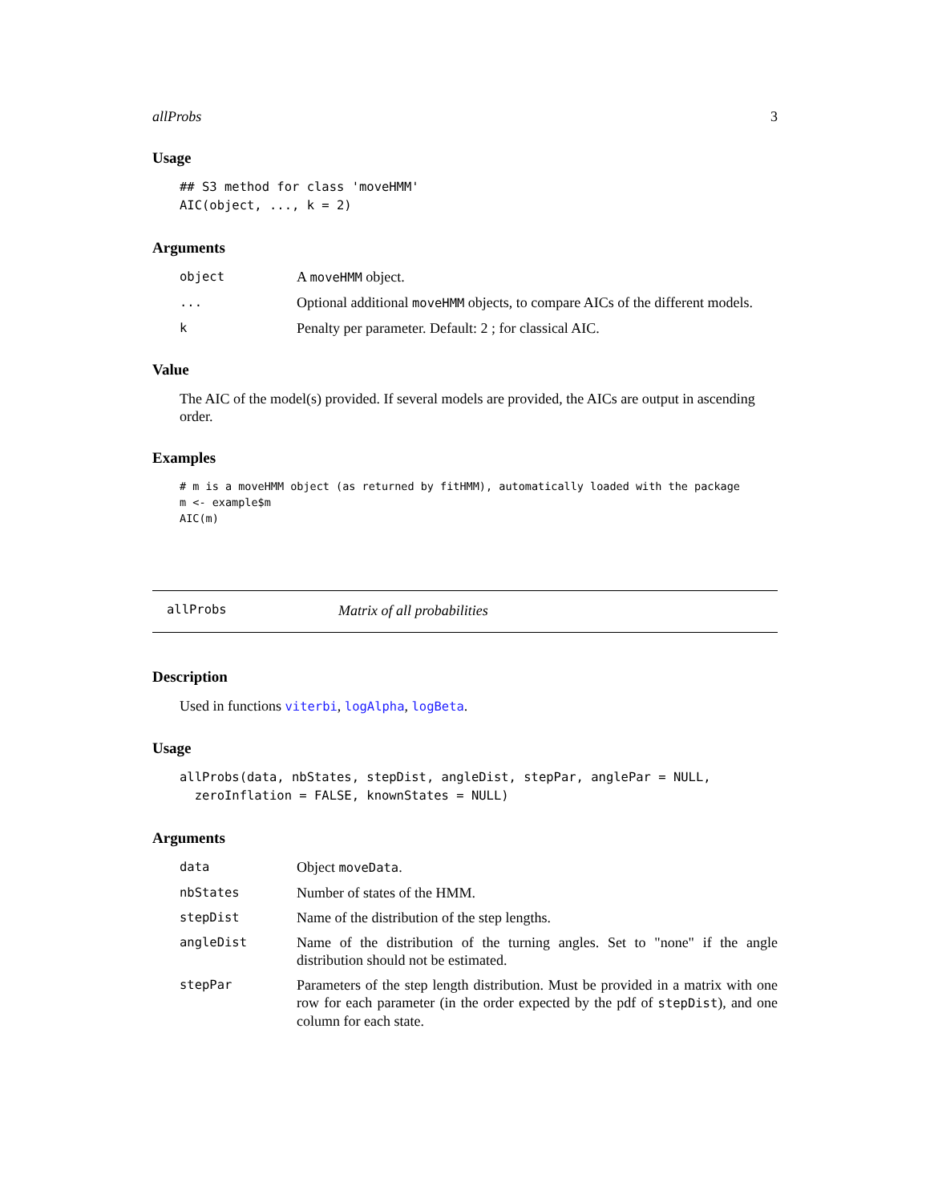allProbs 3
Usage
## S3 method for class 'moveHMM' AIC(object, ..., k = 2)
Arguments
object
A moveHMM object.
...
Optional additional moveHMM objects, to compare AICs of the different models.
k
Penalty per parameter. Default: 2 ; for classical AIC.
Value
The AIC of the model(s) provided. If several models are provided, the AICs are output in ascending order.
Examples
# m is a moveHMM object (as returned by fitHMM), automatically loaded with the package m <- example$m AIC(m)
allProbs
Matrix of all probabilities
Description
Used in functions viterbi, logAlpha, logBeta.
Usage
allProbs(data, nbStates, stepDist, angleDist, stepPar, anglePar = NULL, zeroInflation = FALSE, knownStates = NULL)
Arguments
data
Object moveData.
nbStates
Number of states of the HMM.
stepDist
Name of the distribution of the step lengths.
angleDist
Name of the distribution of the turning angles. Set to "none" if the angle distribution should not be estimated.
stepPar
Parameters of the step length distribution. Must be provided in a matrix with one row for each parameter (in the order expected by the pdf of stepDist), and one column for each state.